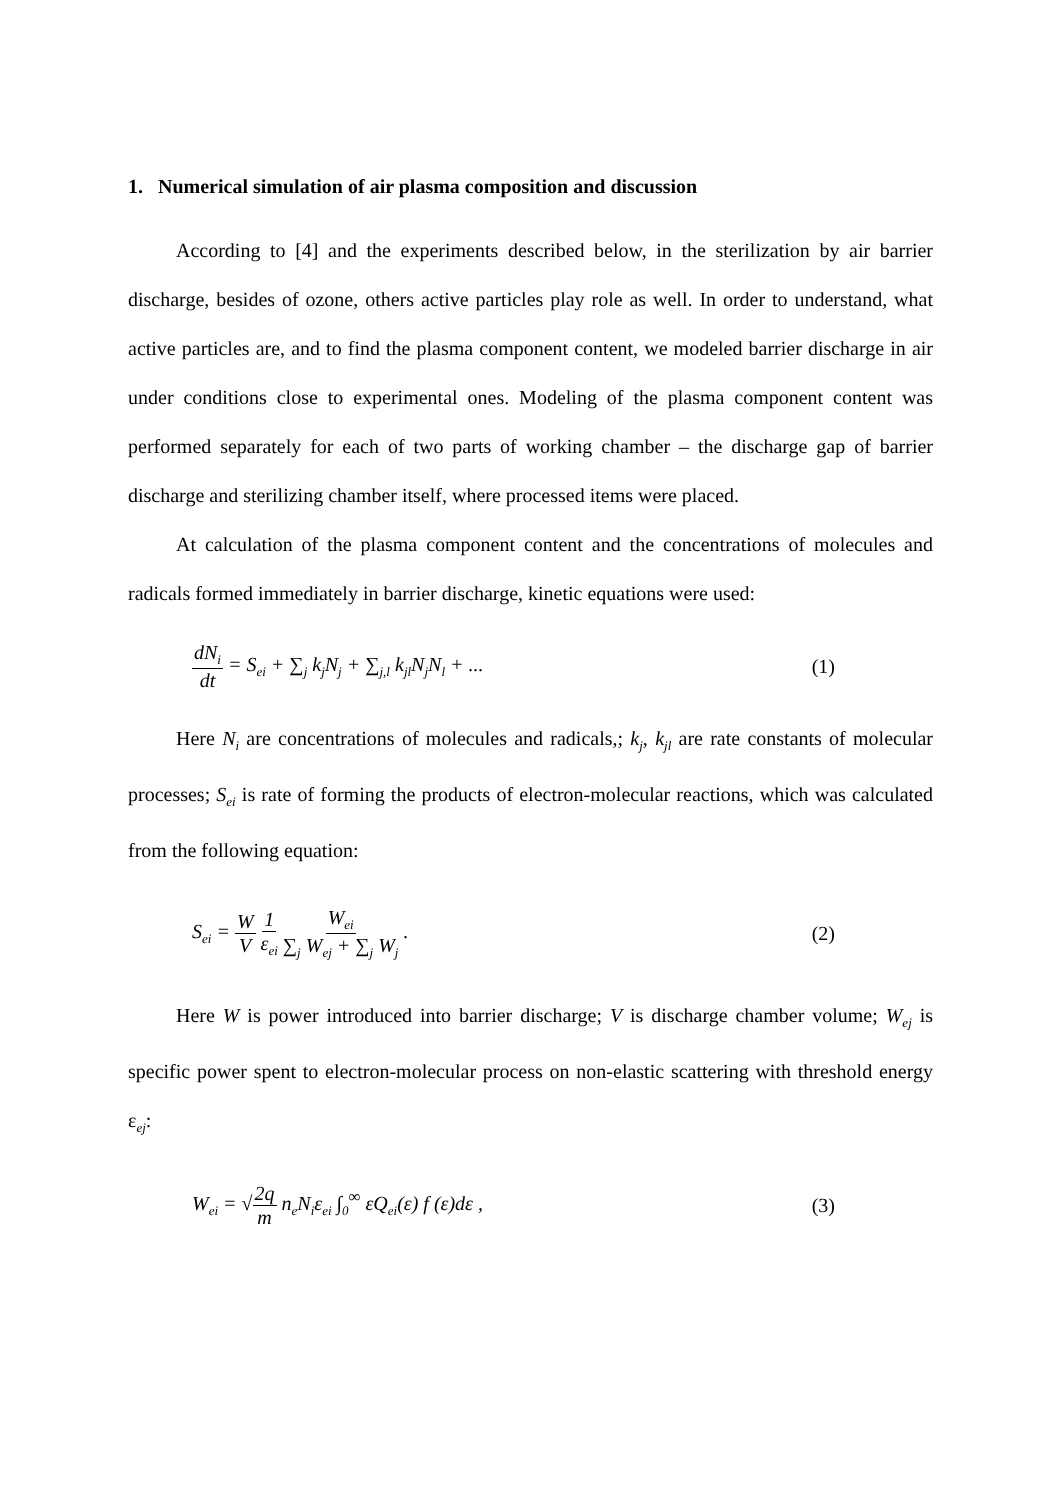1. Numerical simulation of air plasma composition and discussion
According to [4] and the experiments described below, in the sterilization by air barrier discharge, besides of ozone, others active particles play role as well. In order to understand, what active particles are, and to find the plasma component content, we modeled barrier discharge in air under conditions close to experimental ones. Modeling of the plasma component content was performed separately for each of two parts of working chamber – the discharge gap of barrier discharge and sterilizing chamber itself, where processed items were placed.
At calculation of the plasma component content and the concentrations of molecules and radicals formed immediately in barrier discharge, kinetic equations were used:
dN<sub>i</sub> dt = S<sub>ei</sub> + ∑<sub>j</sub> k<sub>j</sub>N<sub>j</sub> + ∑<sub>j,l</sub> k<sub>jl</sub>N<sub>j</sub>N<sub>l</sub> + ...
(1)
Here N<sub>i</sub> are concentrations of molecules and radicals,; k<sub>j</sub>, k<sub>jl</sub> are rate constants of molecular processes; S<sub>ei</sub> is rate of forming the products of electron-molecular reactions, which was calculated from the following equation:
S<sub>ei</sub> = W V 1 ε<sub>ei</sub> W<sub>ei</sub> ∑<sub>j</sub> W<sub>ej</sub> + ∑<sub>j</sub> W<sub>j</sub> .
(2)
Here W is power introduced into barrier discharge; V is discharge chamber volume; W<sub>ej</sub> is specific power spent to electron-molecular process on non-elastic scattering with threshold energy ε<sub>ej</sub>:
W<sub>ei</sub> = √2q m n<sub>e</sub>N<sub>i</sub>ε<sub>ei</sub> ∫<sub>0</sub><sup>∞</sup> εQ<sub>ei</sub>(ε) f (ε)dε ,
(3)